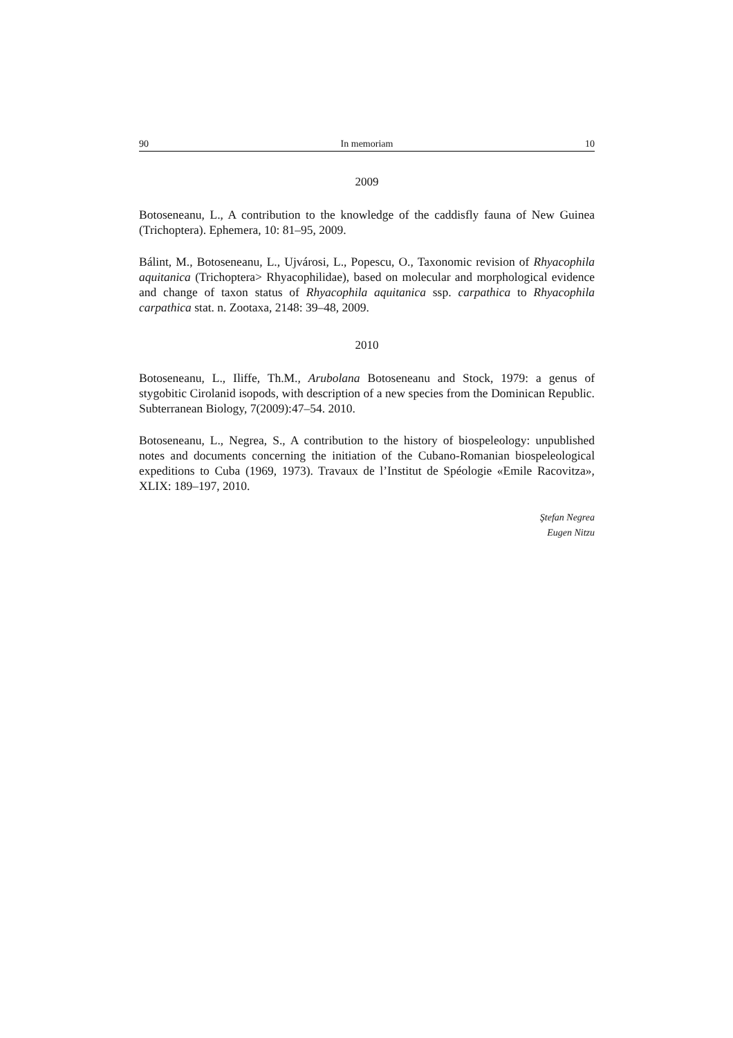90 In memoriam 10
2009
Botoseneanu, L., A contribution to the knowledge of the caddisfly fauna of New Guinea (Trichoptera). Ephemera, 10: 81–95, 2009.
Bálint, M., Botoseneanu, L., Ujvárosi, L., Popescu, O., Taxonomic revision of Rhyacophila aquitanica (Trichoptera> Rhyacophilidae), based on molecular and morphological evidence and change of taxon status of Rhyacophila aquitanica ssp. carpathica to Rhyacophila carpathica stat. n. Zootaxa, 2148: 39–48, 2009.
2010
Botoseneanu, L., Iliffe, Th.M., Arubolana Botoseneanu and Stock, 1979: a genus of stygobitic Cirolanid isopods, with description of a new species from the Dominican Republic. Subterranean Biology, 7(2009):47–54. 2010.
Botoseneanu, L., Negrea, S., A contribution to the history of biospeleology: unpublished notes and documents concerning the initiation of the Cubano-Romanian biospeleological expeditions to Cuba (1969, 1973). Travaux de l’Institut de Spéologie «Emile Racovitza», XLIX: 189–197, 2010.
Ştefan Negrea
Eugen Nitzu